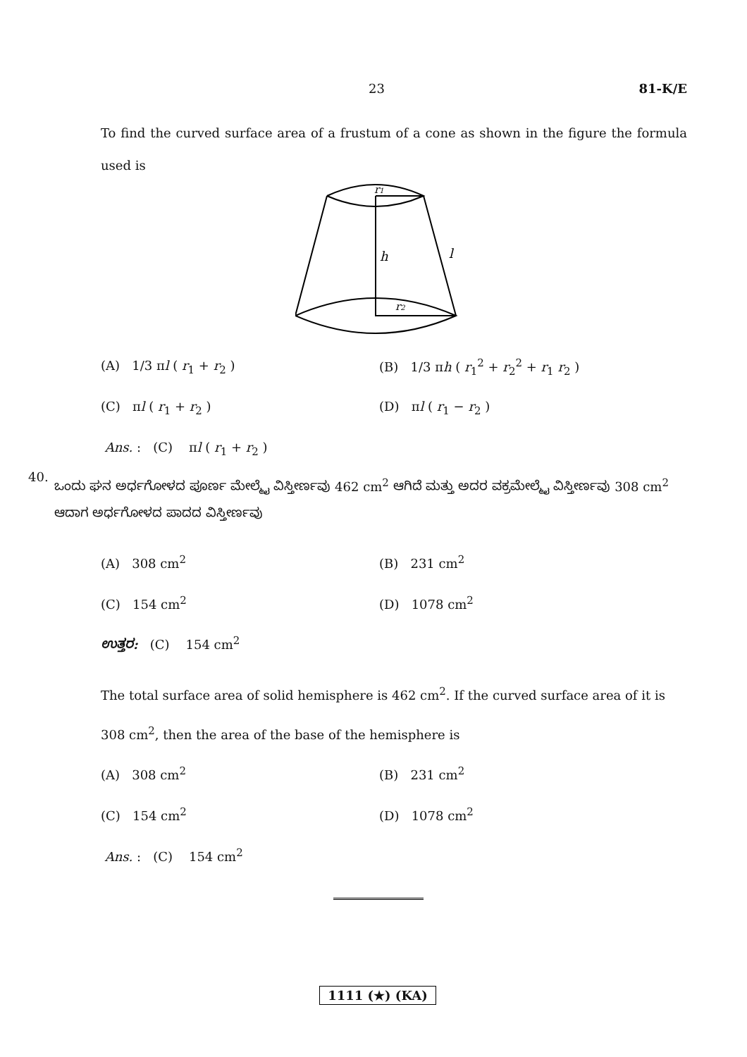23 81-K/E
To find the curved surface area of a frustum of a cone as shown in the figure the formula used is
r1
h
l
r2
(A) 1/3 πl ( r<sub>1</sub> + r<sub>2</sub> ) (B) 1/3 πh ( r<sub>1</sub><sup>2</sup> + r<sub>2</sub><sup>2</sup> + r<sub>1</sub> r<sub>2</sub> )
(C) πl ( r<sub>1</sub> + r<sub>2</sub> ) (D) πl ( r<sub>1</sub> − r<sub>2</sub> )
Ans. : (C) πl ( r<sub>1</sub> + r<sub>2</sub> )
40.
ಒಂದು ಘನ ಅರ್ಧಗೋಳದ ಪೂರ್ಣ ಮೇಲ್ಮೈ ವಿಸ್ತೀರ್ಣವು 462 cm<sup>2</sup> ಆಗಿದೆ ಮತ್ತು ಅದರ ವಕ್ರಮೇಲ್ಮೈ ವಿಸ್ತೀರ್ಣವು 308 cm<sup>2</sup> ಆದಾಗ ಅರ್ಧಗೋಳದ ಪಾದದ ವಿಸ್ತೀರ್ಣವು
(A) 308 cm<sup>2</sup> (B) 231 cm<sup>2</sup>
(C) 154 cm<sup>2</sup> (D) 1078 cm<sup>2</sup>
ಉತ್ತರ: (C) 154 cm<sup>2</sup>
The total surface area of solid hemisphere is 462 cm<sup>2</sup>. If the curved surface area of it is 308 cm<sup>2</sup>, then the area of the base of the hemisphere is
(A) 308 cm<sup>2</sup> (B) 231 cm<sup>2</sup>
(C) 154 cm<sup>2</sup> (D) 1078 cm<sup>2</sup>
Ans. : (C) 154 cm<sup>2</sup>
1111 (★) (KA)